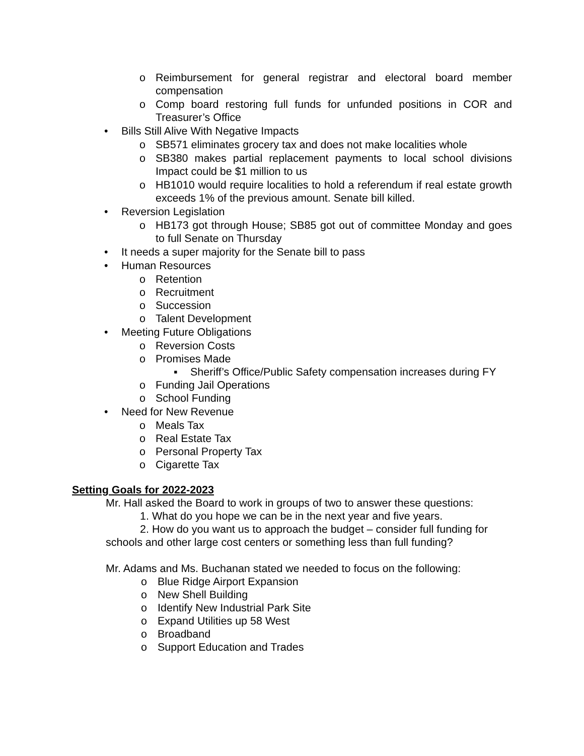o Reimbursement for general registrar and electoral board member compensation
o Comp board restoring full funds for unfunded positions in COR and Treasurer’s Office
• Bills Still Alive With Negative Impacts
o SB571 eliminates grocery tax and does not make localities whole
o SB380 makes partial replacement payments to local school divisions Impact could be $1 million to us
o HB1010 would require localities to hold a referendum if real estate growth exceeds 1% of the previous amount. Senate bill killed.
• Reversion Legislation
o HB173 got through House; SB85 got out of committee Monday and goes to full Senate on Thursday
• It needs a super majority for the Senate bill to pass
• Human Resources
o Retention
o Recruitment
o Succession
o Talent Development
• Meeting Future Obligations
o Reversion Costs
o Promises Made
▪ Sheriff’s Office/Public Safety compensation increases during FY
o Funding Jail Operations
o School Funding
• Need for New Revenue
o Meals Tax
o Real Estate Tax
o Personal Property Tax
o Cigarette Tax
Setting Goals for 2022-2023
Mr. Hall asked the Board to work in groups of two to answer these questions:
1. What do you hope we can be in the next year and five years.
2. How do you want us to approach the budget – consider full funding for schools and other large cost centers or something less than full funding?
Mr. Adams and Ms. Buchanan stated we needed to focus on the following:
o Blue Ridge Airport Expansion
o New Shell Building
o Identify New Industrial Park Site
o Expand Utilities up 58 West
o Broadband
o Support Education and Trades